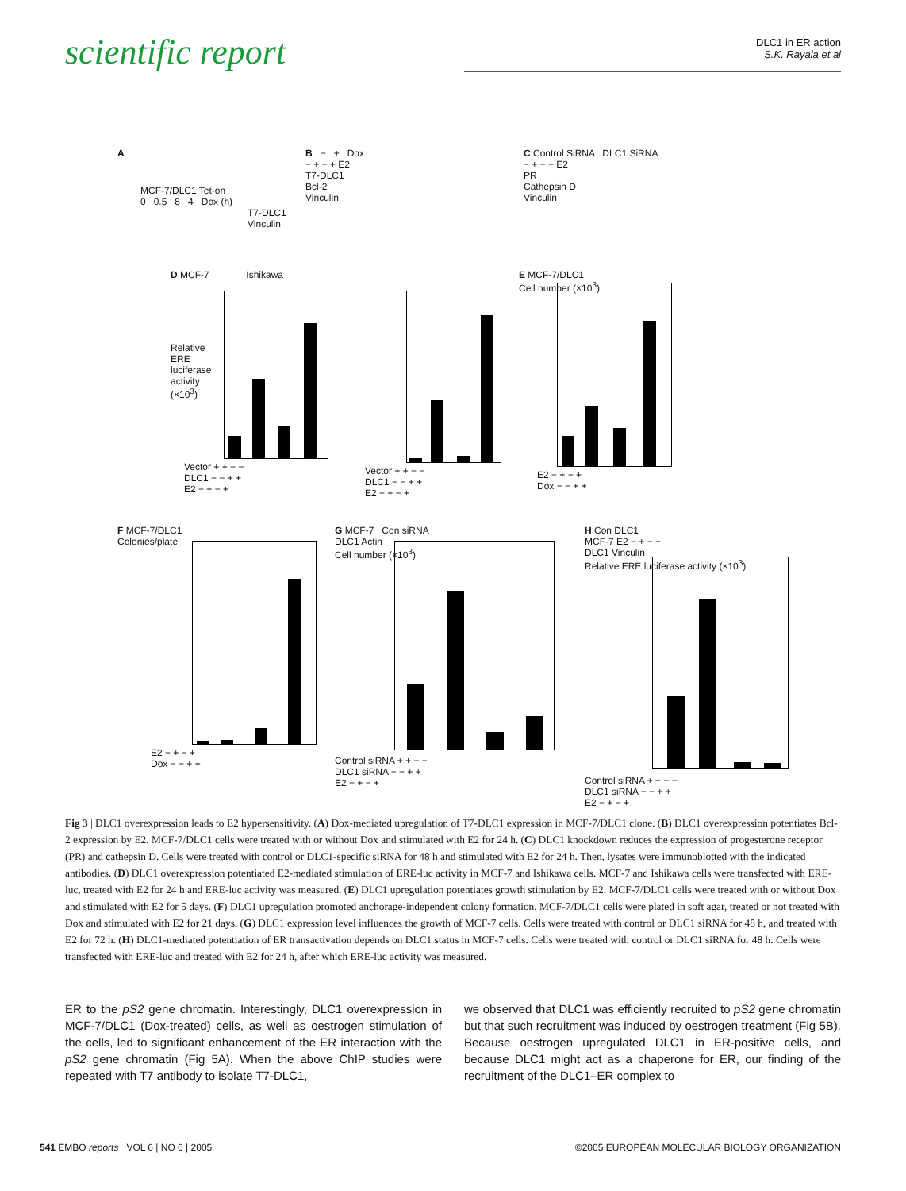scientific report
DLC1 in ER action
S.K. Rayala et al
A
MCF-7/DLC1 Tet-on
0 0.5 8 4 Dox (h)
T7-DLC1
Vinculin
B − + Dox
− + − + E2
T7-DLC1
Bcl-2
Vinculin
C Control SiRNA DLC1 SiRNA
− + − + E2
PR
Cathepsin D
Vinculin
D MCF-7 Ishikawa
Relative ERE luciferase activity (×10<sup>3</sup>)
Vector + + − −
DLC1 − − + +
E2 − + − +
Vector + + − −
DLC1 − − + +
E2 − + − +
E MCF-7/DLC1
Cell number (×10<sup>3</sup>)
E2 − + − +
Dox − − + +
F MCF-7/DLC1
Colonies/plate
E2 − + − +
Dox − − + +
G MCF-7 Con siRNA
DLC1 Actin
Cell number (×10<sup>3</sup>)
Control siRNA + + − −
DLC1 siRNA − − + +
E2 − + − +
H Con DLC1
MCF-7 E2 − + − +
DLC1 Vinculin
Relative ERE luciferase activity (×10<sup>3</sup>)
Control siRNA + + − −
DLC1 siRNA − − + +
E2 − + − +
Fig 3 | DLC1 overexpression leads to E2 hypersensitivity. (A) Dox-mediated upregulation of T7-DLC1 expression in MCF-7/DLC1 clone. (B) DLC1 overexpression potentiates Bcl-2 expression by E2. MCF-7/DLC1 cells were treated with or without Dox and stimulated with E2 for 24 h. (C) DLC1 knockdown reduces the expression of progesterone receptor (PR) and cathepsin D. Cells were treated with control or DLC1-specific siRNA for 48 h and stimulated with E2 for 24 h. Then, lysates were immunoblotted with the indicated antibodies. (D) DLC1 overexpression potentiated E2-mediated stimulation of ERE-luc activity in MCF-7 and Ishikawa cells. MCF-7 and Ishikawa cells were transfected with ERE-luc, treated with E2 for 24 h and ERE-luc activity was measured. (E) DLC1 upregulation potentiates growth stimulation by E2. MCF-7/DLC1 cells were treated with or without Dox and stimulated with E2 for 5 days. (F) DLC1 upregulation promoted anchorage-independent colony formation. MCF-7/DLC1 cells were plated in soft agar, treated or not treated with Dox and stimulated with E2 for 21 days. (G) DLC1 expression level influences the growth of MCF-7 cells. Cells were treated with control or DLC1 siRNA for 48 h, and treated with E2 for 72 h. (H) DLC1-mediated potentiation of ER transactivation depends on DLC1 status in MCF-7 cells. Cells were treated with control or DLC1 siRNA for 48 h. Cells were transfected with ERE-luc and treated with E2 for 24 h, after which ERE-luc activity was measured.
ER to the pS2 gene chromatin. Interestingly, DLC1 overexpression in MCF-7/DLC1 (Dox-treated) cells, as well as oestrogen stimulation of the cells, led to significant enhancement of the ER interaction with the pS2 gene chromatin (Fig 5A). When the above ChIP studies were repeated with T7 antibody to isolate T7-DLC1,
we observed that DLC1 was efficiently recruited to pS2 gene chromatin but that such recruitment was induced by oestrogen treatment (Fig 5B). Because oestrogen upregulated DLC1 in ER-positive cells, and because DLC1 might act as a chaperone for ER, our finding of the recruitment of the DLC1–ER complex to
541 EMBO reports VOL 6 | NO 6 | 2005 ©2005 EUROPEAN MOLECULAR BIOLOGY ORGANIZATION